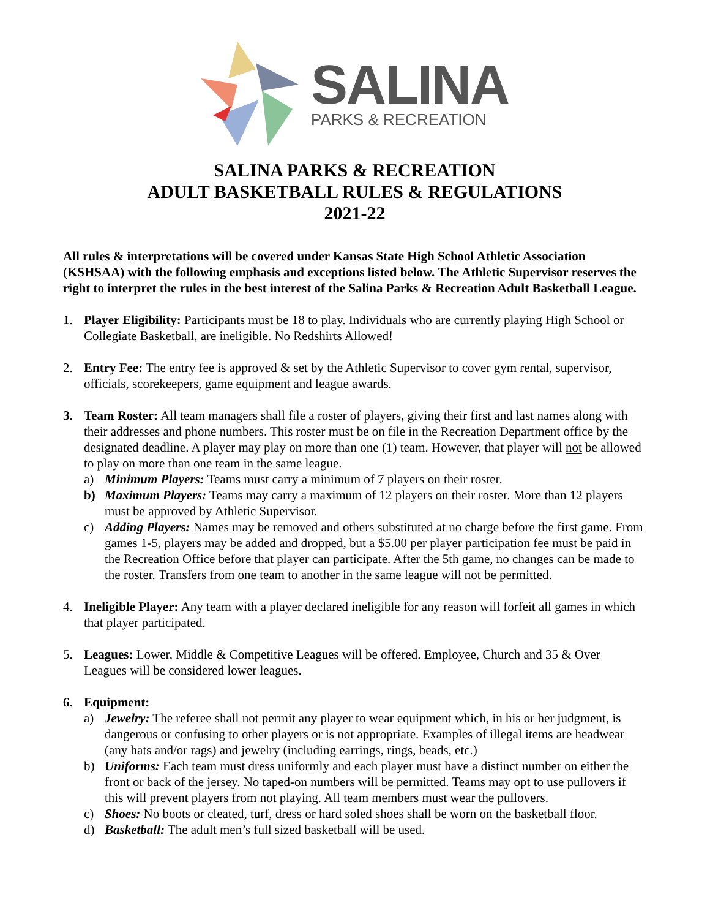SALINA
PARKS & RECREATION
SALINA PARKS & RECREATION
ADULT BASKETBALL RULES & REGULATIONS
2021-22
All rules & interpretations will be covered under Kansas State High School Athletic Association (KSHSAA) with the following emphasis and exceptions listed below. The Athletic Supervisor reserves the right to interpret the rules in the best interest of the Salina Parks & Recreation Adult Basketball League.
1. Player Eligibility: Participants must be 18 to play. Individuals who are currently playing High School or Collegiate Basketball, are ineligible. No Redshirts Allowed!
2. Entry Fee: The entry fee is approved & set by the Athletic Supervisor to cover gym rental, supervisor, officials, scorekeepers, game equipment and league awards.
3. Team Roster: All team managers shall file a roster of players, giving their first and last names along with their addresses and phone numbers. This roster must be on file in the Recreation Department office by the designated deadline. A player may play on more than one (1) team. However, that player will not be allowed to play on more than one team in the same league.
a) Minimum Players: Teams must carry a minimum of 7 players on their roster.
b) Maximum Players: Teams may carry a maximum of 12 players on their roster. More than 12 players must be approved by Athletic Supervisor.
c) Adding Players: Names may be removed and others substituted at no charge before the first game. From games 1-5, players may be added and dropped, but a $5.00 per player participation fee must be paid in the Recreation Office before that player can participate. After the 5th game, no changes can be made to the roster. Transfers from one team to another in the same league will not be permitted.
4. Ineligible Player: Any team with a player declared ineligible for any reason will forfeit all games in which that player participated.
5. Leagues: Lower, Middle & Competitive Leagues will be offered. Employee, Church and 35 & Over Leagues will be considered lower leagues.
6. Equipment:
a) Jewelry: The referee shall not permit any player to wear equipment which, in his or her judgment, is dangerous or confusing to other players or is not appropriate. Examples of illegal items are headwear (any hats and/or rags) and jewelry (including earrings, rings, beads, etc.)
b) Uniforms: Each team must dress uniformly and each player must have a distinct number on either the front or back of the jersey. No taped-on numbers will be permitted. Teams may opt to use pullovers if this will prevent players from not playing. All team members must wear the pullovers.
c) Shoes: No boots or cleated, turf, dress or hard soled shoes shall be worn on the basketball floor.
d) Basketball: The adult men’s full sized basketball will be used.